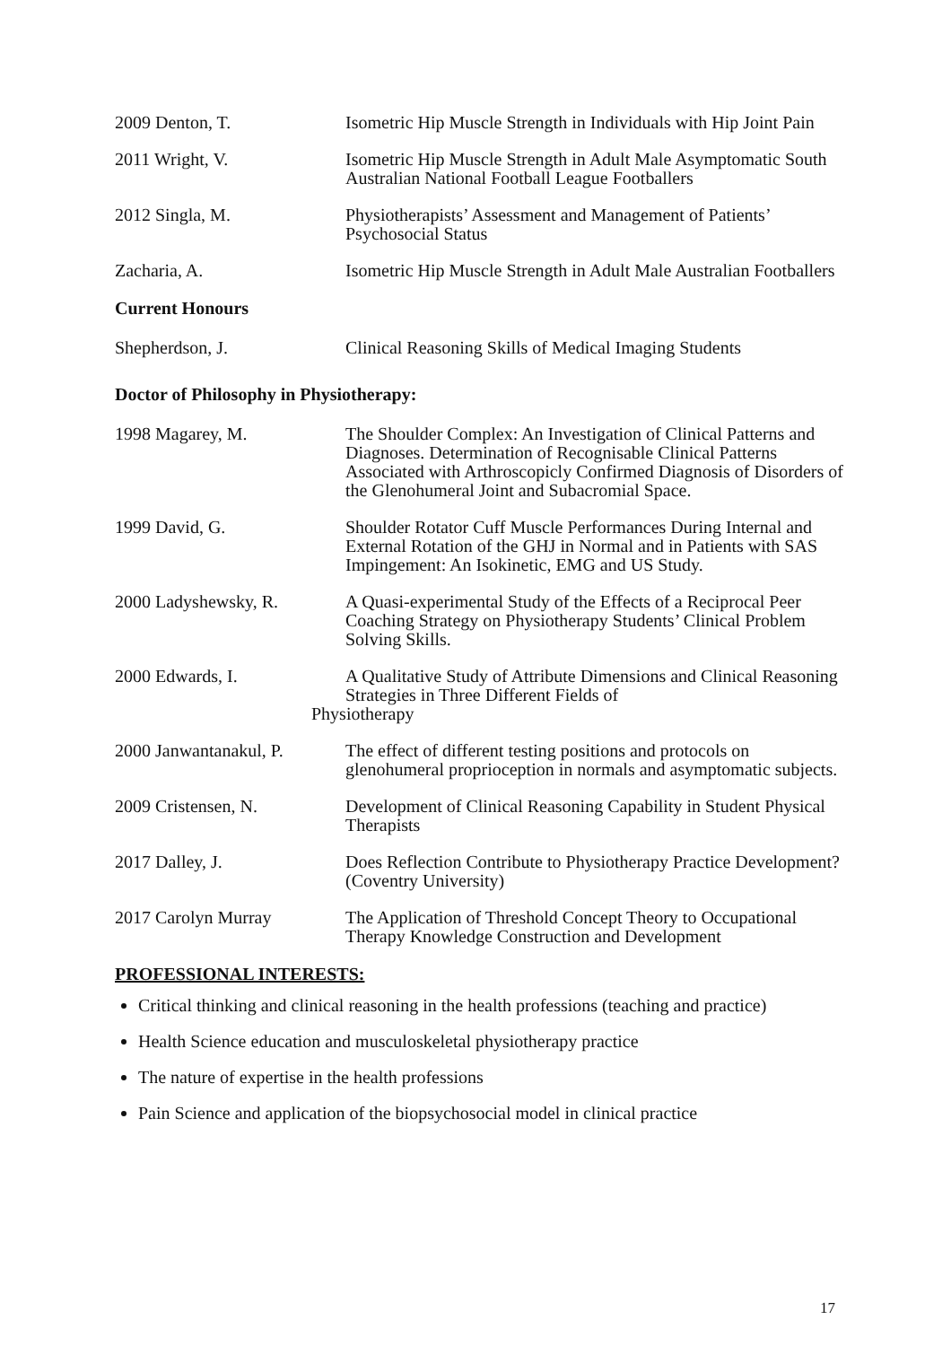2009 Denton, T. Isometric Hip Muscle Strength in Individuals with Hip Joint Pain
2011 Wright, V. Isometric Hip Muscle Strength in Adult Male Asymptomatic South Australian National Football League Footballers
2012 Singla, M. Physiotherapists’ Assessment and Management of Patients’ Psychosocial Status
Zacharia, A. Isometric Hip Muscle Strength in Adult Male Australian Footballers
Current Honours
Shepherdson, J. Clinical Reasoning Skills of Medical Imaging Students
Doctor of Philosophy in Physiotherapy:
1998 Magarey, M. The Shoulder Complex: An Investigation of Clinical Patterns and Diagnoses. Determination of Recognisable Clinical Patterns Associated with Arthroscopicly Confirmed Diagnosis of Disorders of the Glenohumeral Joint and Subacromial Space.
1999 David, G. Shoulder Rotator Cuff Muscle Performances During Internal and External Rotation of the GHJ in Normal and in Patients with SAS Impingement: An Isokinetic, EMG and US Study.
2000 Ladyshewsky, R. A Quasi-experimental Study of the Effects of a Reciprocal Peer Coaching Strategy on Physiotherapy Students’ Clinical Problem Solving Skills.
2000 Edwards, I. A Qualitative Study of Attribute Dimensions and Clinical Reasoning Strategies in Three Different Fields of
Physiotherapy
2000 Janwantanakul, P.
The effect of different testing positions and protocols on glenohumeral proprioception in normals and asymptomatic subjects.
2009 Cristensen, N. Development of Clinical Reasoning Capability in Student Physical Therapists
2017 Dalley, J. Does Reflection Contribute to Physiotherapy Practice Development? (Coventry University)
2017 Carolyn Murray The Application of Threshold Concept Theory to Occupational Therapy Knowledge Construction and Development
PROFESSIONAL INTERESTS:
Critical thinking and clinical reasoning in the health professions (teaching and practice)
Health Science education and musculoskeletal physiotherapy practice
The nature of expertise in the health professions
Pain Science and application of the biopsychosocial model in clinical practice
17